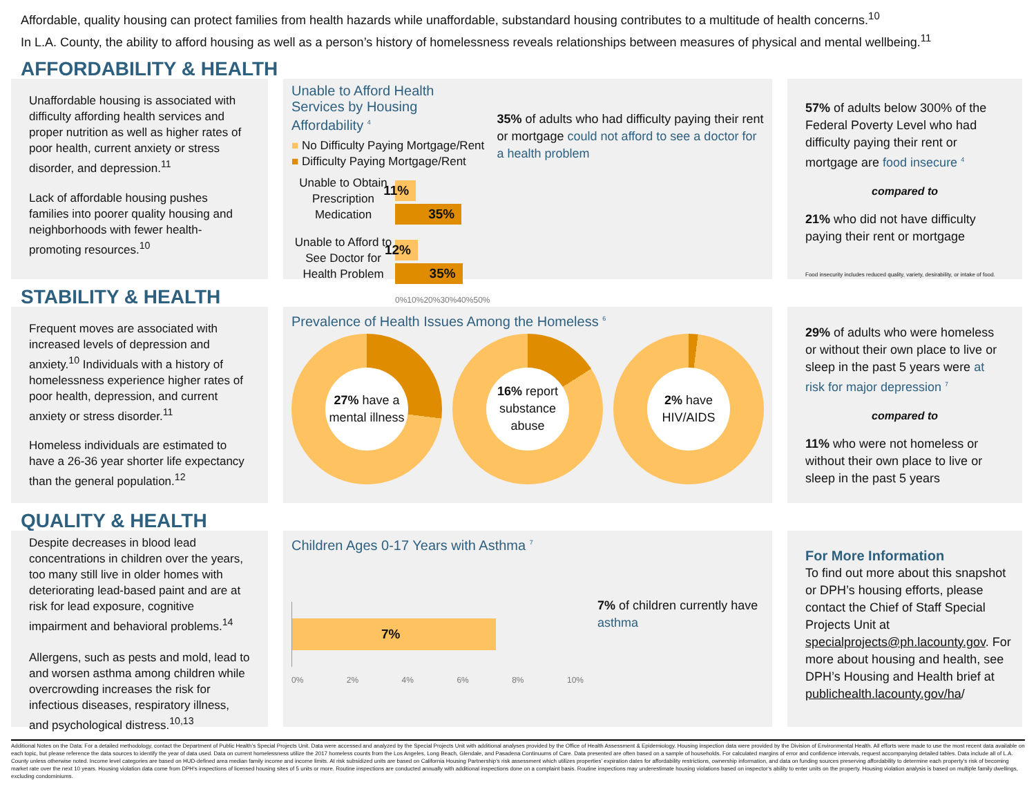Affordable, quality housing can protect families from health hazards while unaffordable, substandard housing contributes to a multitude of health concerns.<sup>10</sup>
In L.A. County, the ability to afford housing as well as a person’s history of homelessness reveals relationships between measures of physical and mental wellbeing.<sup>11</sup>
AFFORDABILITY & HEALTH
Unaffordable housing is associated with difficulty affording health services and proper nutrition as well as higher rates of poor health, current anxiety or stress disorder, and depression.<sup>11</sup>
Lack of affordable housing pushes families into poorer quality housing and neighborhoods with fewer health-promoting resources.<sup>10</sup>
Unable to Afford Health Services by Housing Affordability <sup>4</sup>
■ No Difficulty Paying Mortgage/Rent
■ Difficulty Paying Mortgage/Rent
Unable to Obtain Prescription Medication
11%
35%
Unable to Afford to See Doctor for Health Problem
12%
35%
0% 10% 20% 30% 40% 50%
35% of adults who had difficulty paying their rent or mortgage could not afford to see a doctor for a health problem
57% of adults below 300% of the Federal Poverty Level who had difficulty paying their rent or mortgage are food insecure <sup>4</sup>
compared to
21% who did not have difficulty paying their rent or mortgage
Food insecurity includes reduced quality, variety, desirability, or intake of food.
STABILITY & HEALTH
Frequent moves are associated with increased levels of depression and anxiety.<sup>10</sup> Individuals with a history of homelessness experience higher rates of poor health, depression, and current anxiety or stress disorder.<sup>11</sup>
Homeless individuals are estimated to have a 26-36 year shorter life expectancy than the general population.<sup>12</sup>
Prevalence of Health Issues Among the Homeless <sup>6</sup>
27% have a mental illness
16% report substance abuse
2% have HIV/AIDS
29% of adults who were homeless or without their own place to live or sleep in the past 5 years were at risk for major depression <sup>7</sup>
compared to
11% who were not homeless or without their own place to live or sleep in the past 5 years
QUALITY & HEALTH
Despite decreases in blood lead concentrations in children over the years, too many still live in older homes with deteriorating lead-based paint and are at risk for lead exposure, cognitive impairment and behavioral problems.<sup>14</sup>
Allergens, such as pests and mold, lead to and worsen asthma among children while overcrowding increases the risk for infectious diseases, respiratory illness, and psychological distress.<sup>10,13</sup>
Children Ages 0-17 Years with Asthma <sup>7</sup>
7%
0% 2% 4% 6% 8% 10%
7% of children currently have asthma
For More Information
To find out more about this snapshot or DPH’s housing efforts, please contact the Chief of Staff Special Projects Unit at specialprojects@ph.lacounty.gov. For more about housing and health, see DPH’s Housing and Health brief at publichealth.lacounty.gov/ha/
Additional Notes on the Data: For a detailed methodology, contact the Department of Public Health’s Special Projects Unit. Data were accessed and analyzed by the Special Projects Unit with additional analyses provided by the Office of Health Assessment & Epidemiology. Housing inspection data were provided by the Division of Environmental Health. All efforts were made to use the most recent data available on each topic, but please reference the data sources to identify the year of data used. Data on current homelessness utilize the 2017 homeless counts from the Los Angeles, Long Beach, Glendale, and Pasadena Continuums of Care. Data presented are often based on a sample of households. For calculated margins of error and confidence intervals, request accompanying detailed tables. Data include all of L.A. County unless otherwise noted. Income level categories are based on HUD-defined area median family income and income limits. At risk subsidized units are based on California Housing Partnership’s risk assessment which utilizes properties’ expiration dates for affordability restrictions, ownership information, and data on funding sources preserving affordability to determine each property’s risk of becoming market rate over the next 10 years. Housing violation data come from DPH’s inspections of licensed housing sites of 5 units or more. Routine inspections are conducted annually with additional inspections done on a complaint basis. Routine inspections may underestimate housing violations based on inspector’s ability to enter units on the property. Housing violation analysis is based on multiple family dwellings, excluding condominiums.